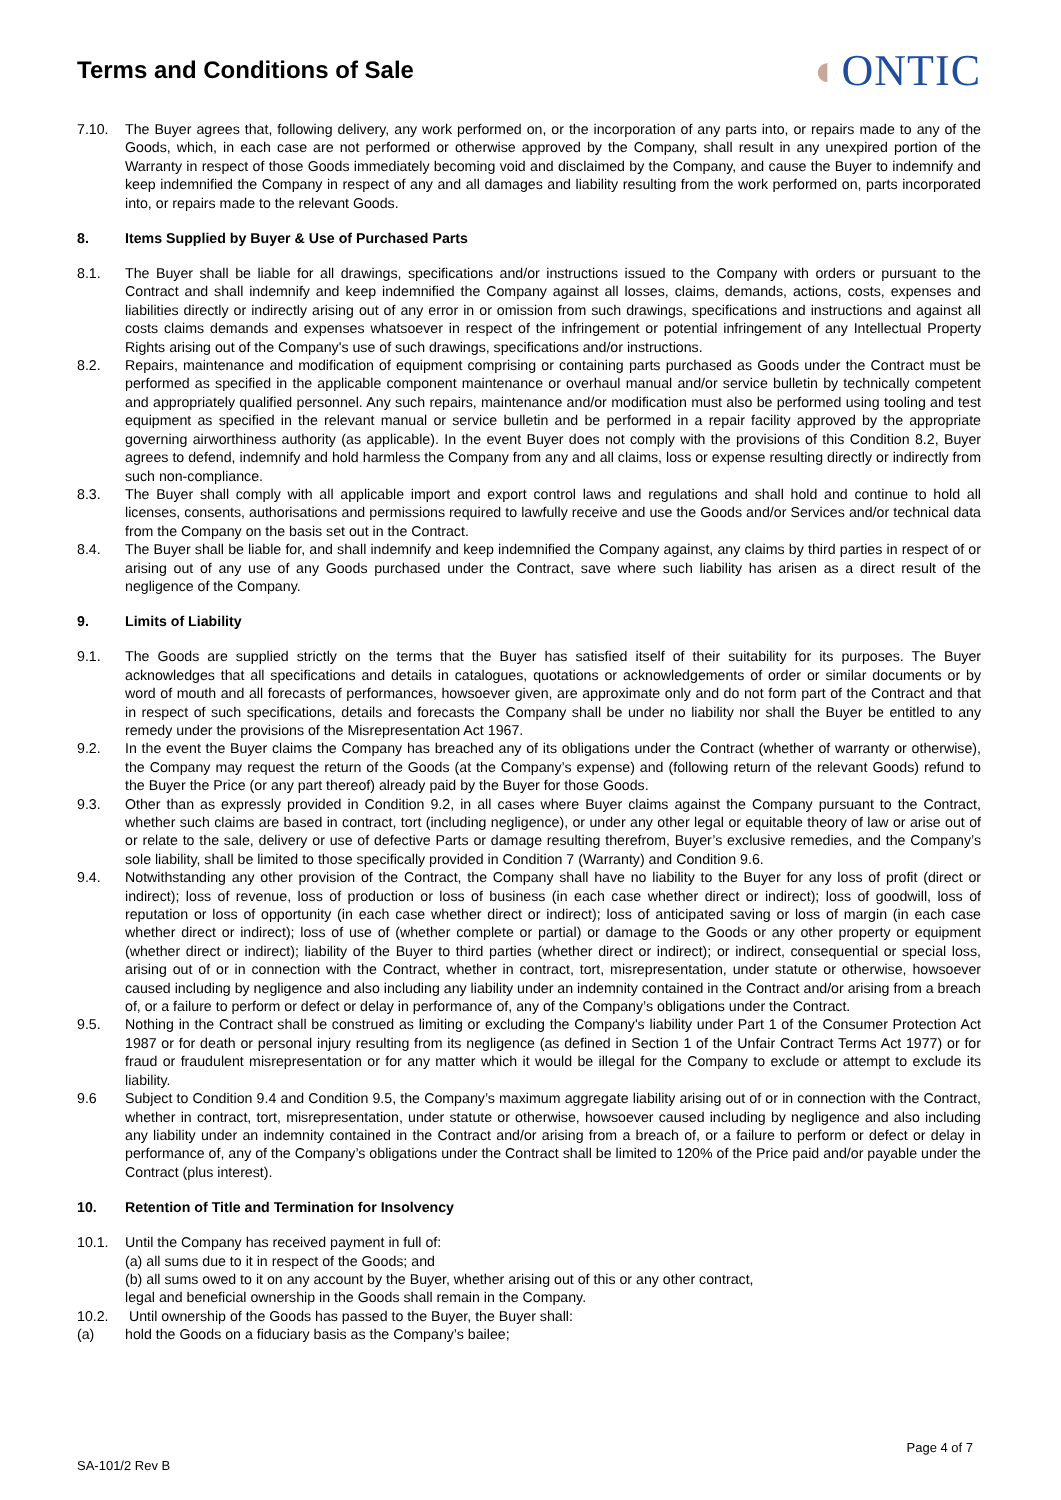Terms and Conditions of Sale
◐ONTIC
7.10. The Buyer agrees that, following delivery, any work performed on, or the incorporation of any parts into, or repairs made to any of the Goods, which, in each case are not performed or otherwise approved by the Company, shall result in any unexpired portion of the Warranty in respect of those Goods immediately becoming void and disclaimed by the Company, and cause the Buyer to indemnify and keep indemnified the Company in respect of any and all damages and liability resulting from the work performed on, parts incorporated into, or repairs made to the relevant Goods.
8. Items Supplied by Buyer & Use of Purchased Parts
8.1. The Buyer shall be liable for all drawings, specifications and/or instructions issued to the Company with orders or pursuant to the Contract and shall indemnify and keep indemnified the Company against all losses, claims, demands, actions, costs, expenses and liabilities directly or indirectly arising out of any error in or omission from such drawings, specifications and instructions and against all costs claims demands and expenses whatsoever in respect of the infringement or potential infringement of any Intellectual Property Rights arising out of the Company's use of such drawings, specifications and/or instructions.
8.2. Repairs, maintenance and modification of equipment comprising or containing parts purchased as Goods under the Contract must be performed as specified in the applicable component maintenance or overhaul manual and/or service bulletin by technically competent and appropriately qualified personnel. Any such repairs, maintenance and/or modification must also be performed using tooling and test equipment as specified in the relevant manual or service bulletin and be performed in a repair facility approved by the appropriate governing airworthiness authority (as applicable). In the event Buyer does not comply with the provisions of this Condition 8.2, Buyer agrees to defend, indemnify and hold harmless the Company from any and all claims, loss or expense resulting directly or indirectly from such non-compliance.
8.3. The Buyer shall comply with all applicable import and export control laws and regulations and shall hold and continue to hold all licenses, consents, authorisations and permissions required to lawfully receive and use the Goods and/or Services and/or technical data from the Company on the basis set out in the Contract.
8.4. The Buyer shall be liable for, and shall indemnify and keep indemnified the Company against, any claims by third parties in respect of or arising out of any use of any Goods purchased under the Contract, save where such liability has arisen as a direct result of the negligence of the Company.
9. Limits of Liability
9.1. The Goods are supplied strictly on the terms that the Buyer has satisfied itself of their suitability for its purposes. The Buyer acknowledges that all specifications and details in catalogues, quotations or acknowledgements of order or similar documents or by word of mouth and all forecasts of performances, howsoever given, are approximate only and do not form part of the Contract and that in respect of such specifications, details and forecasts the Company shall be under no liability nor shall the Buyer be entitled to any remedy under the provisions of the Misrepresentation Act 1967.
9.2. In the event the Buyer claims the Company has breached any of its obligations under the Contract (whether of warranty or otherwise), the Company may request the return of the Goods (at the Company’s expense) and (following return of the relevant Goods) refund to the Buyer the Price (or any part thereof) already paid by the Buyer for those Goods.
9.3. Other than as expressly provided in Condition 9.2, in all cases where Buyer claims against the Company pursuant to the Contract, whether such claims are based in contract, tort (including negligence), or under any other legal or equitable theory of law or arise out of or relate to the sale, delivery or use of defective Parts or damage resulting therefrom, Buyer’s exclusive remedies, and the Company’s sole liability, shall be limited to those specifically provided in Condition 7 (Warranty) and Condition 9.6.
9.4. Notwithstanding any other provision of the Contract, the Company shall have no liability to the Buyer for any loss of profit (direct or indirect); loss of revenue, loss of production or loss of business (in each case whether direct or indirect); loss of goodwill, loss of reputation or loss of opportunity (in each case whether direct or indirect); loss of anticipated saving or loss of margin (in each case whether direct or indirect); loss of use of (whether complete or partial) or damage to the Goods or any other property or equipment (whether direct or indirect); liability of the Buyer to third parties (whether direct or indirect); or indirect, consequential or special loss, arising out of or in connection with the Contract, whether in contract, tort, misrepresentation, under statute or otherwise, howsoever caused including by negligence and also including any liability under an indemnity contained in the Contract and/or arising from a breach of, or a failure to perform or defect or delay in performance of, any of the Company’s obligations under the Contract.
9.5. Nothing in the Contract shall be construed as limiting or excluding the Company's liability under Part 1 of the Consumer Protection Act 1987 or for death or personal injury resulting from its negligence (as defined in Section 1 of the Unfair Contract Terms Act 1977) or for fraud or fraudulent misrepresentation or for any matter which it would be illegal for the Company to exclude or attempt to exclude its liability.
9.6 Subject to Condition 9.4 and Condition 9.5, the Company’s maximum aggregate liability arising out of or in connection with the Contract, whether in contract, tort, misrepresentation, under statute or otherwise, howsoever caused including by negligence and also including any liability under an indemnity contained in the Contract and/or arising from a breach of, or a failure to perform or defect or delay in performance of, any of the Company’s obligations under the Contract shall be limited to 120% of the Price paid and/or payable under the Contract (plus interest).
10. Retention of Title and Termination for Insolvency
10.1. Until the Company has received payment in full of:
(a) all sums due to it in respect of the Goods; and
(b) all sums owed to it on any account by the Buyer, whether arising out of this or any other contract,
legal and beneficial ownership in the Goods shall remain in the Company.
10.2. Until ownership of the Goods has passed to the Buyer, the Buyer shall:
(a) hold the Goods on a fiduciary basis as the Company’s bailee;
SA-101/2 Rev B
Page 4 of 7